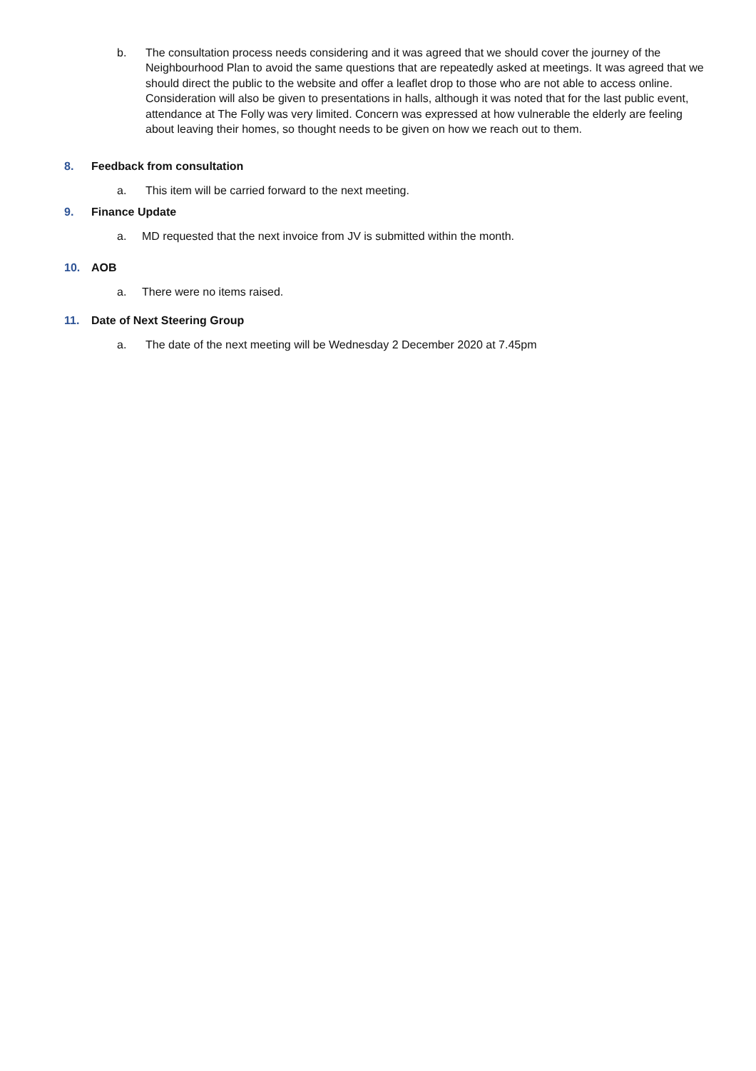b. The consultation process needs considering and it was agreed that we should cover the journey of the Neighbourhood Plan to avoid the same questions that are repeatedly asked at meetings. It was agreed that we should direct the public to the website and offer a leaflet drop to those who are not able to access online. Consideration will also be given to presentations in halls, although it was noted that for the last public event, attendance at The Folly was very limited. Concern was expressed at how vulnerable the elderly are feeling about leaving their homes, so thought needs to be given on how we reach out to them.
8. Feedback from consultation
a. This item will be carried forward to the next meeting.
9. Finance Update
a. MD requested that the next invoice from JV is submitted within the month.
10. AOB
a. There were no items raised.
11. Date of Next Steering Group
a. The date of the next meeting will be Wednesday 2 December 2020 at 7.45pm